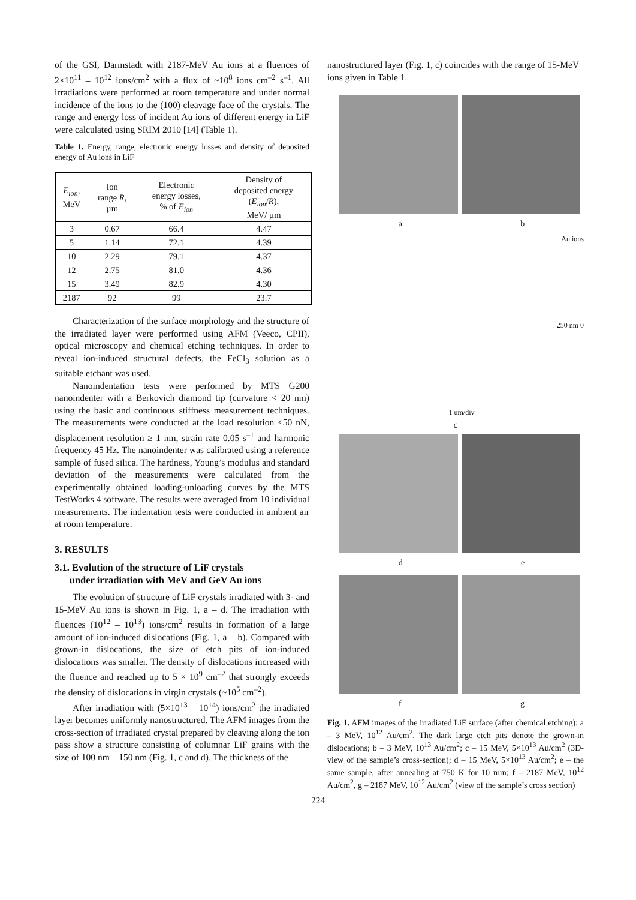of the GSI, Darmstadt with 2187-MeV Au ions at a fluences of 2×10<sup>11</sup> – 10<sup>12</sup> ions/cm<sup>2</sup> with a flux of ~10<sup>8</sup> ions cm<sup>–2</sup> s<sup>–1</sup>. All irradiations were performed at room temperature and under normal incidence of the ions to the (100) cleavage face of the crystals. The range and energy loss of incident Au ions of different energy in LiF were calculated using SRIM 2010 [14] (Table 1).
Table 1. Energy, range, electronic energy losses and density of deposited energy of Au ions in LiF
| E<sub>ion</sub> , MeV | Ion range R , µm | Electronic energy losses, % of E<sub>ion</sub> | Density of deposited energy ( E<sub>ion</sub> / R ), MeV/ µm |
| --- | --- | --- | --- |
| 3 | 0.67 | 66.4 | 4.47 |
| 5 | 1.14 | 72.1 | 4.39 |
| 10 | 2.29 | 79.1 | 4.37 |
| 12 | 2.75 | 81.0 | 4.36 |
| 15 | 3.49 | 82.9 | 4.30 |
| 2187 | 92 | 99 | 23.7 |
Characterization of the surface morphology and the structure of the irradiated layer were performed using AFM (Veeco, CPII), optical microscopy and chemical etching techniques. In order to reveal ion-induced structural defects, the FeCl<sub>3</sub> solution as a suitable etchant was used.
Nanoindentation tests were performed by MTS G200 nanoindenter with a Berkovich diamond tip (curvature < 20 nm) using the basic and continuous stiffness measurement techniques. The measurements were conducted at the load resolution <50 nN, displacement resolution ≥ 1 nm, strain rate 0.05 s<sup>–1</sup> and harmonic frequency 45 Hz. The nanoindenter was calibrated using a reference sample of fused silica. The hardness, Young’s modulus and standard deviation of the measurements were calculated from the experimentally obtained loading-unloading curves by the MTS TestWorks 4 software. The results were averaged from 10 individual measurements. The indentation tests were conducted in ambient air at room temperature.
3. RESULTS
3.1. Evolution of the structure of LiF crystals
under irradiation with MeV and GeV Au ions
The evolution of structure of LiF crystals irradiated with 3- and 15-MeV Au ions is shown in Fig. 1, a – d. The irradiation with fluences (10<sup>12</sup> – 10<sup>13</sup>) ions/cm<sup>2</sup> results in formation of a large amount of ion-induced dislocations (Fig. 1, a – b). Compared with grown-in dislocations, the size of etch pits of ion-induced dislocations was smaller. The density of dislocations increased with the fluence and reached up to 5 × 10<sup>9</sup> cm<sup>–2</sup> that strongly exceeds the density of dislocations in virgin crystals (~10<sup>5</sup> cm<sup>–2</sup>).
After irradiation with (5×10<sup>13</sup> – 10<sup>14</sup>) ions/cm<sup>2</sup> the irradiated layer becomes uniformly nanostructured. The AFM images from the cross-section of irradiated crystal prepared by cleaving along the ion pass show a structure consisting of columnar LiF grains with the size of 100 nm – 150 nm (Fig. 1, c and d). The thickness of the
nanostructured layer (Fig. 1, c) coincides with the range of 15-MeV ions given in Table 1.
a b
Au ions
250 nm 0
1 um/div
c
d e
f g
Fig. 1. AFM images of the irradiated LiF surface (after chemical etching): a – 3 MeV, 10<sup>12</sup> Au/cm<sup>2</sup>. The dark large etch pits denote the grown-in dislocations; b – 3 MeV, 10<sup>13</sup> Au/cm<sup>2</sup>; c – 15 MeV, 5×10<sup>13</sup> Au/cm<sup>2</sup> (3D- view of the sample’s cross-section); d – 15 MeV, 5×10<sup>13</sup> Au/cm<sup>2</sup>; e – the same sample, after annealing at 750 K for 10 min; f – 2187 MeV, 10<sup>12</sup> Au/cm<sup>2</sup>, g – 2187 MeV, 10<sup>12</sup> Au/cm<sup>2</sup> (view of the sample’s cross section)
224